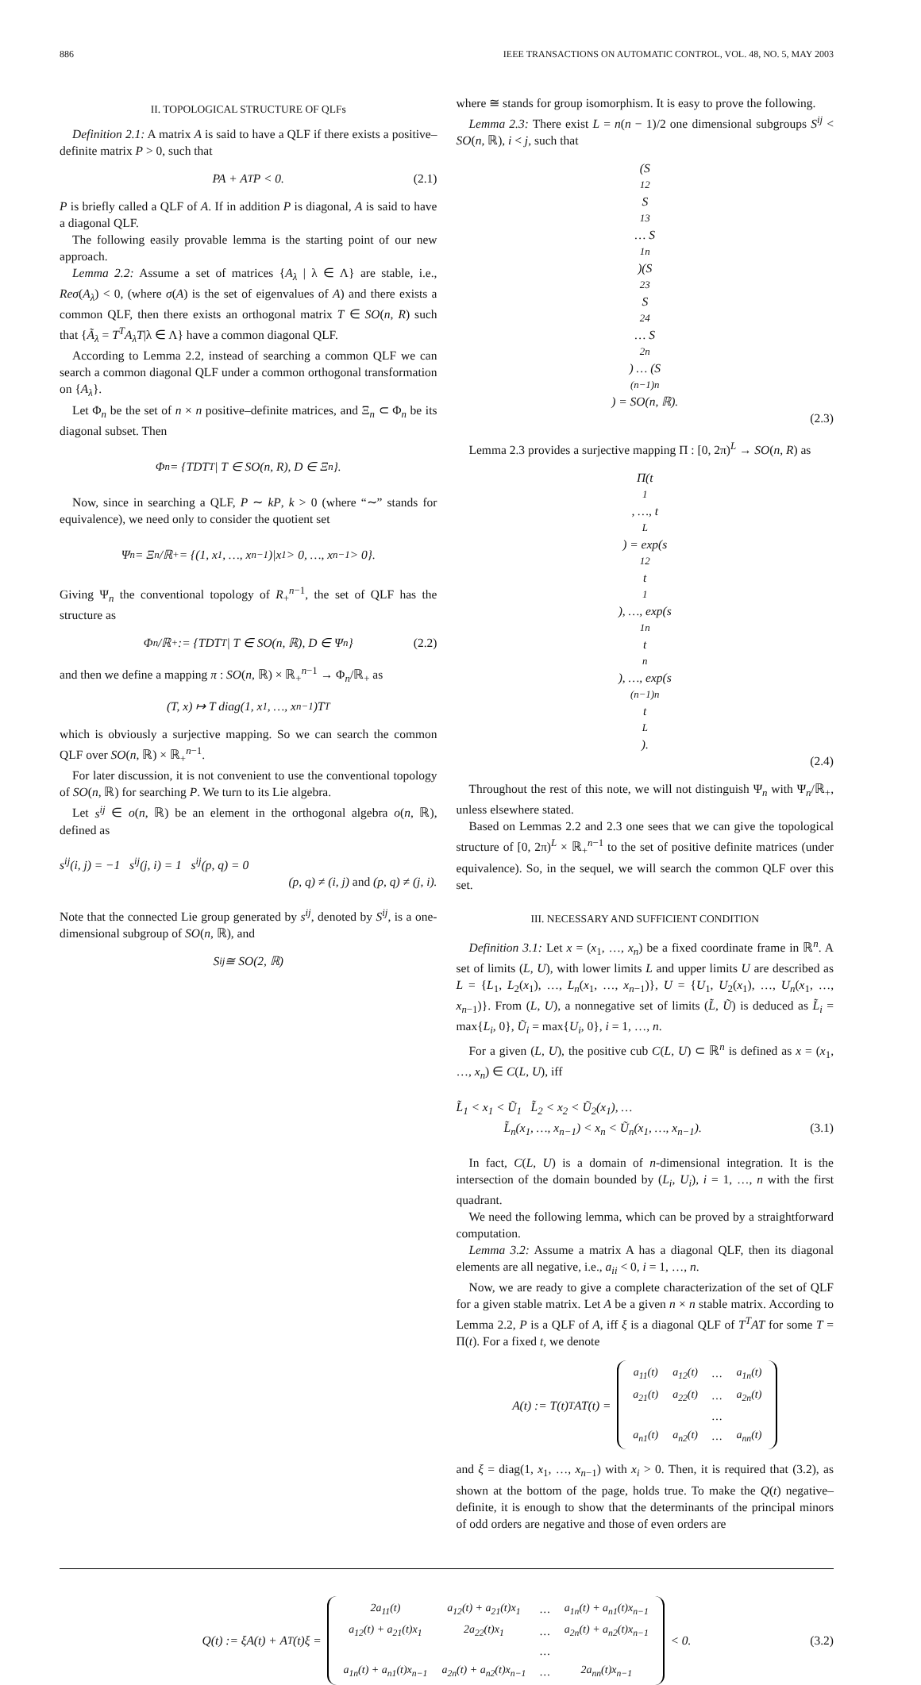886 IEEE TRANSACTIONS ON AUTOMATIC CONTROL, VOL. 48, NO. 5, MAY 2003
II. TOPOLOGICAL STRUCTURE OF QLFs
Definition 2.1: A matrix A is said to have a QLF if there exists a positive–definite matrix P > 0, such that
PA + A<sup>T</sup>P < 0. (2.1)
P is briefly called a QLF of A. If in addition P is diagonal, A is said to have a diagonal QLF.
The following easily provable lemma is the starting point of our new approach.
Lemma 2.2: Assume a set of matrices {A<sub>λ</sub> | λ ∈ Λ} are stable, i.e., Reσ(A<sub>λ</sub>) < 0, (where σ(A) is the set of eigenvalues of A) and there exists a common QLF, then there exists an orthogonal matrix T ∈ SO(n, R) such that {Ã<sub>λ</sub> = T<sup>T</sup>A<sub>λ</sub>T|λ ∈ Λ} have a common diagonal QLF.
According to Lemma 2.2, instead of searching a common QLF we can search a common diagonal QLF under a common orthogonal transformation on {A<sub>λ</sub>}.
Let Φ<sub>n</sub> be the set of n × n positive–definite matrices, and Ξ<sub>n</sub> ⊂ Φ<sub>n</sub> be its diagonal subset. Then
Φ<sub>n</sub> = {TDT<sup>T</sup> | T ∈ SO(n, R), D ∈ Ξ<sub>n</sub>}.
Now, since in searching a QLF, P ∼ kP, k > 0 (where “∼” stands for equivalence), we need only to consider the quotient set
Ψ<sub>n</sub> = Ξ<sub>n</sub>/ℝ<sub>+</sub> = {(1, x<sub>1</sub>, …, x<sub>n−1</sub>)|x<sub>1</sub> > 0, …, x<sub>n−1</sub> > 0}.
Giving Ψ<sub>n</sub> the conventional topology of R<sub>+</sub><sup>n−1</sup>, the set of QLF has the structure as
Φ<sub>n</sub>/ℝ<sub>+</sub> := {TDT<sup>T</sup> | T ∈ SO(n, ℝ), D ∈ Ψ<sub>n</sub>} (2.2)
and then we define a mapping π : SO(n, ℝ) × ℝ<sub>+</sub><sup>n−1</sup> → Φ<sub>n</sub>/ℝ<sub>+</sub> as
(T, x) ↦ T diag(1, x<sub>1</sub>, …, x<sub>n−1</sub>)T<sup>T</sup>
which is obviously a surjective mapping. So we can search the common QLF over SO(n, ℝ) × ℝ<sub>+</sub><sup>n−1</sup>.
For later discussion, it is not convenient to use the conventional topology of SO(n, ℝ) for searching P. We turn to its Lie algebra.
Let s<sup>ij</sup> ∈ o(n, ℝ) be an element in the orthogonal algebra o(n, ℝ), defined as
s<sup>ij</sup>(i, j) = −1 s<sup>ij</sup>(j, i) = 1 s<sup>ij</sup>(p, q) = 0
(p, q) ≠ (i, j) and (p, q) ≠ (j, i).
Note that the connected Lie group generated by s<sup>ij</sup>, denoted by S<sup>ij</sup>, is a one-dimensional subgroup of SO(n, ℝ), and
S<sup>ij</sup> ≅ SO(2, ℝ)
where ≅ stands for group isomorphism. It is easy to prove the following.
Lemma 2.3: There exist L = n(n − 1)/2 one dimensional subgroups S<sup>ij</sup> < SO(n, ℝ), i < j, such that
(S<sup>12</sup>S<sup>13</sup> … S<sup>1n</sup>)(S<sup>23</sup>S<sup>24</sup> … S<sup>2n</sup>) … (S<sup>(n−1)n</sup>) = SO(n, ℝ).
(2.3)
Lemma 2.3 provides a surjective mapping Π : [0, 2π)<sup>L</sup> → SO(n, R) as
Π(t<sub>1</sub>, …, t<sub>L</sub>) = exp(s<sup>12</sup>t<sub>1</sub>), …, exp(s<sup>1n</sup>t<sub>n</sub>), …, exp(s<sup>(n−1)n</sup>t<sub>L</sub>).
(2.4)
Throughout the rest of this note, we will not distinguish Ψ<sub>n</sub> with Ψ<sub>n</sub>/ℝ<sub>+</sub>, unless elsewhere stated.
Based on Lemmas 2.2 and 2.3 one sees that we can give the topological structure of [0, 2π)<sup>L</sup> × ℝ<sub>+</sub><sup>n−1</sup> to the set of positive definite matrices (under equivalence). So, in the sequel, we will search the common QLF over this set.
III. NECESSARY AND SUFFICIENT CONDITION
Definition 3.1: Let x = (x<sub>1</sub>, …, x<sub>n</sub>) be a fixed coordinate frame in ℝ<sup>n</sup>. A set of limits (L, U), with lower limits L and upper limits U are described as L = {L<sub>1</sub>, L<sub>2</sub>(x<sub>1</sub>), …, L<sub>n</sub>(x<sub>1</sub>, …, x<sub>n−1</sub>)}, U = {U<sub>1</sub>, U<sub>2</sub>(x<sub>1</sub>), …, U<sub>n</sub>(x<sub>1</sub>, …, x<sub>n−1</sub>)}. From (L, U), a nonnegative set of limits (L̃, Ũ) is deduced as L̃<sub>i</sub> = max{L<sub>i</sub>, 0}, Ũ<sub>i</sub> = max{U<sub>i</sub>, 0}, i = 1, …, n.
For a given (L, U), the positive cub C(L, U) ⊂ ℝ<sup>n</sup> is defined as x = (x<sub>1</sub>, …, x<sub>n</sub>) ∈ C(L, U), iff
L̃<sub>1</sub> < x<sub>1</sub> < Ũ<sub>1</sub> L̃<sub>2</sub> < x<sub>2</sub> < Ũ<sub>2</sub>(x<sub>1</sub>), …
L̃<sub>n</sub>(x<sub>1</sub>, …, x<sub>n−1</sub>) < x<sub>n</sub> < Ũ<sub>n</sub>(x<sub>1</sub>, …, x<sub>n−1</sub>). (3.1)
In fact, C(L, U) is a domain of n-dimensional integration. It is the intersection of the domain bounded by (L<sub>i</sub>, U<sub>i</sub>), i = 1, …, n with the first quadrant.
We need the following lemma, which can be proved by a straightforward computation.
Lemma 3.2: Assume a matrix A has a diagonal QLF, then its diagonal elements are all negative, i.e., a<sub>ii</sub> < 0, i = 1, …, n.
Now, we are ready to give a complete characterization of the set of QLF for a given stable matrix. Let A be a given n × n stable matrix. According to Lemma 2.2, P is a QLF of A, iff ξ is a diagonal QLF of T<sup>T</sup>AT for some T = Π(t). For a fixed t, we denote
A(t) := T(t)<sup>T</sup>AT(t) =
| a<sub>11</sub>(t) | a<sub>12</sub>(t) | … | a<sub>1n</sub>(t) |
| a<sub>21</sub>(t) | a<sub>22</sub>(t) | … | a<sub>2n</sub>(t) |
| | | … | |
| a<sub>n1</sub>(t) | a<sub>n2</sub>(t) | … | a<sub>nn</sub>(t) |
and ξ = diag(1, x<sub>1</sub>, …, x<sub>n−1</sub>) with x<sub>i</sub> > 0. Then, it is required that (3.2), as shown at the bottom of the page, holds true. To make the Q(t) negative–definite, it is enough to show that the determinants of the principal minors of odd orders are negative and those of even orders are
Q(t) := ξA(t) + A<sup>T</sup>(t)ξ =
| 2a<sub>11</sub>(t) | a<sub>12</sub>(t) + a<sub>21</sub>(t)x<sub>1</sub> | … | a<sub>1n</sub>(t) + a<sub>n1</sub>(t)x<sub>n−1</sub> |
| a<sub>12</sub>(t) + a<sub>21</sub>(t)x<sub>1</sub> | 2a<sub>22</sub>(t)x<sub>1</sub> | … | a<sub>2n</sub>(t) + a<sub>n2</sub>(t)x<sub>n−1</sub> |
| | | … | |
| a<sub>1n</sub>(t) + a<sub>n1</sub>(t)x<sub>n−1</sub> | a<sub>2n</sub>(t) + a<sub>n2</sub>(t)x<sub>n−1</sub> | … | 2a<sub>nn</sub>(t)x<sub>n−1</sub> |
< 0. (3.2)